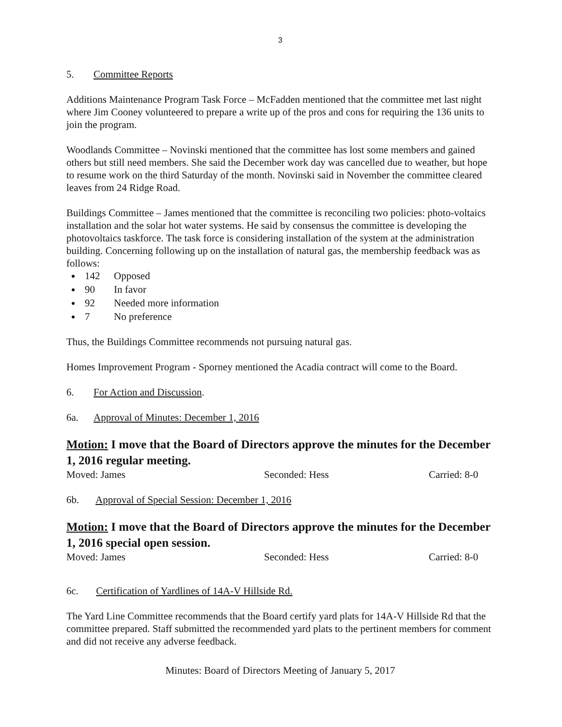3
5. Committee Reports
Additions Maintenance Program Task Force – McFadden mentioned that the committee met last night where Jim Cooney volunteered to prepare a write up of the pros and cons for requiring the 136 units to join the program.
Woodlands Committee – Novinski mentioned that the committee has lost some members and gained others but still need members. She said the December work day was cancelled due to weather, but hope to resume work on the third Saturday of the month. Novinski said in November the committee cleared leaves from 24 Ridge Road.
Buildings Committee – James mentioned that the committee is reconciling two policies: photo-voltaics installation and the solar hot water systems. He said by consensus the committee is developing the photovoltaics taskforce. The task force is considering installation of the system at the administration building. Concerning following up on the installation of natural gas, the membership feedback was as follows:
142 Opposed
90 In favor
92 Needed more information
7 No preference
Thus, the Buildings Committee recommends not pursuing natural gas.
Homes Improvement Program - Sporney mentioned the Acadia contract will come to the Board.
6. For Action and Discussion.
6a. Approval of Minutes: December 1, 2016
Motion: I move that the Board of Directors approve the minutes for the December 1, 2016 regular meeting.
Moved: James Seconded: Hess Carried: 8-0
6b. Approval of Special Session: December 1, 2016
Motion: I move that the Board of Directors approve the minutes for the December 1, 2016 special open session.
Moved: James Seconded: Hess Carried: 8-0
6c. Certification of Yardlines of 14A-V Hillside Rd.
The Yard Line Committee recommends that the Board certify yard plats for 14A-V Hillside Rd that the committee prepared. Staff submitted the recommended yard plats to the pertinent members for comment and did not receive any adverse feedback.
Minutes: Board of Directors Meeting of January 5, 2017